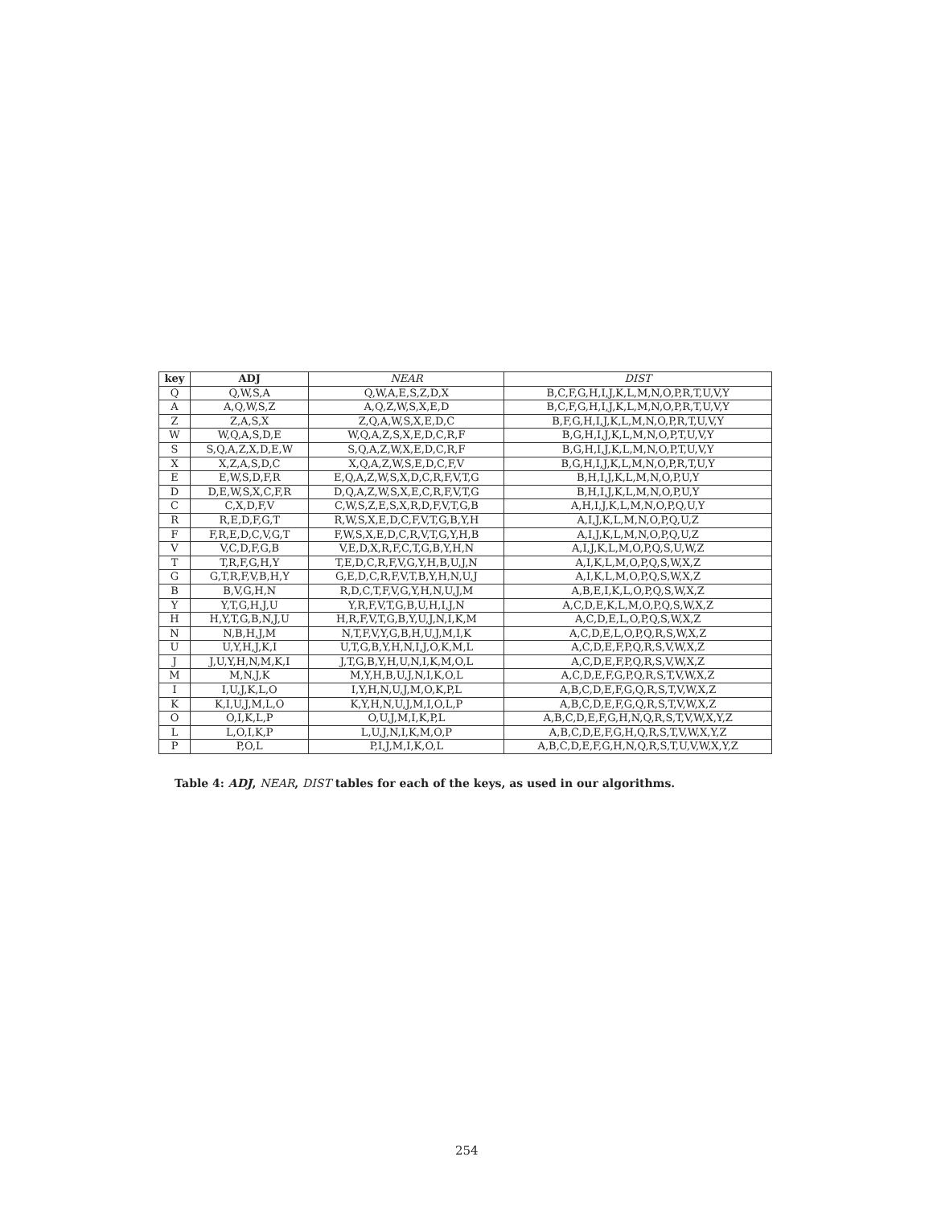| key | ADJ | NEAR | DIST |
| --- | --- | --- | --- |
| Q | Q,W,S,A | Q,W,A,E,S,Z,D,X | B,C,F,G,H,I,J,K,L,M,N,O,P,R,T,U,V,Y |
| A | A,Q,W,S,Z | A,Q,Z,W,S,X,E,D | B,C,F,G,H,I,J,K,L,M,N,O,P,R,T,U,V,Y |
| Z | Z,A,S,X | Z,Q,A,W,S,X,E,D,C | B,F,G,H,I,J,K,L,M,N,O,P,R,T,U,V,Y |
| W | W,Q,A,S,D,E | W,Q,A,Z,S,X,E,D,C,R,F | B,G,H,I,J,K,L,M,N,O,P,T,U,V,Y |
| S | S,Q,A,Z,X,D,E,W | S,Q,A,Z,W,X,E,D,C,R,F | B,G,H,I,J,K,L,M,N,O,P,T,U,V,Y |
| X | X,Z,A,S,D,C | X,Q,A,Z,W,S,E,D,C,F,V | B,G,H,I,J,K,L,M,N,O,P,R,T,U,Y |
| E | E,W,S,D,F,R | E,Q,A,Z,W,S,X,D,C,R,F,V,T,G | B,H,I,J,K,L,M,N,O,P,U,Y |
| D | D,E,W,S,X,C,F,R | D,Q,A,Z,W,S,X,E,C,R,F,V,T,G | B,H,I,J,K,L,M,N,O,P,U,Y |
| C | C,X,D,F,V | C,W,S,Z,E,S,X,R,D,F,V,T,G,B | A,H,I,J,K,L,M,N,O,P,Q,U,Y |
| R | R,E,D,F,G,T | R,W,S,X,E,D,C,F,V,T,G,B,Y,H | A,I,J,K,L,M,N,O,P,Q,U,Z |
| F | F,R,E,D,C,V,G,T | F,W,S,X,E,D,C,R,V,T,G,Y,H,B | A,I,J,K,L,M,N,O,P,Q,U,Z |
| V | V,C,D,F,G,B | V,E,D,X,R,F,C,T,G,B,Y,H,N | A,I,J,K,L,M,O,P,Q,S,U,W,Z |
| T | T,R,F,G,H,Y | T,E,D,C,R,F,V,G,Y,H,B,U,J,N | A,I,K,L,M,O,P,Q,S,W,X,Z |
| G | G,T,R,F,V,B,H,Y | G,E,D,C,R,F,V,T,B,Y,H,N,U,J | A,I,K,L,M,O,P,Q,S,W,X,Z |
| B | B,V,G,H,N | R,D,C,T,F,V,G,Y,H,N,U,J,M | A,B,E,I,K,L,O,P,Q,S,W,X,Z |
| Y | Y,T,G,H,J,U | Y,R,F,V,T,G,B,U,H,I,J,N | A,C,D,E,K,L,M,O,P,Q,S,W,X,Z |
| H | H,Y,T,G,B,N,J,U | H,R,F,V,T,G,B,Y,U,J,N,I,K,M | A,C,D,E,L,O,P,Q,S,W,X,Z |
| N | N,B,H,J,M | N,T,F,V,Y,G,B,H,U,J,M,I,K | A,C,D,E,L,O,P,Q,R,S,W,X,Z |
| U | U,Y,H,J,K,I | U,T,G,B,Y,H,N,I,J,O,K,M,L | A,C,D,E,F,P,Q,R,S,V,W,X,Z |
| J | J,U,Y,H,N,M,K,I | J,T,G,B,Y,H,U,N,I,K,M,O,L | A,C,D,E,F,P,Q,R,S,V,W,X,Z |
| M | M,N,J,K | M,Y,H,B,U,J,N,I,K,O,L | A,C,D,E,F,G,P,Q,R,S,T,V,W,X,Z |
| I | I,U,J,K,L,O | I,Y,H,N,U,J,M,O,K,P,L | A,B,C,D,E,F,G,Q,R,S,T,V,W,X,Z |
| K | K,I,U,J,M,L,O | K,Y,H,N,U,J,M,I,O,L,P | A,B,C,D,E,F,G,Q,R,S,T,V,W,X,Z |
| O | O,I,K,L,P | O,U,J,M,I,K,P,L | A,B,C,D,E,F,G,H,N,Q,R,S,T,V,W,X,Y,Z |
| L | L,O,I,K,P | L,U,J,N,I,K,M,O,P | A,B,C,D,E,F,G,H,Q,R,S,T,V,W,X,Y,Z |
| P | P,O,L | P,I,J,M,I,K,O,L | A,B,C,D,E,F,G,H,N,Q,R,S,T,U,V,W,X,Y,Z |
Table 4: ADJ, NEAR, DIST tables for each of the keys, as used in our algorithms.
254